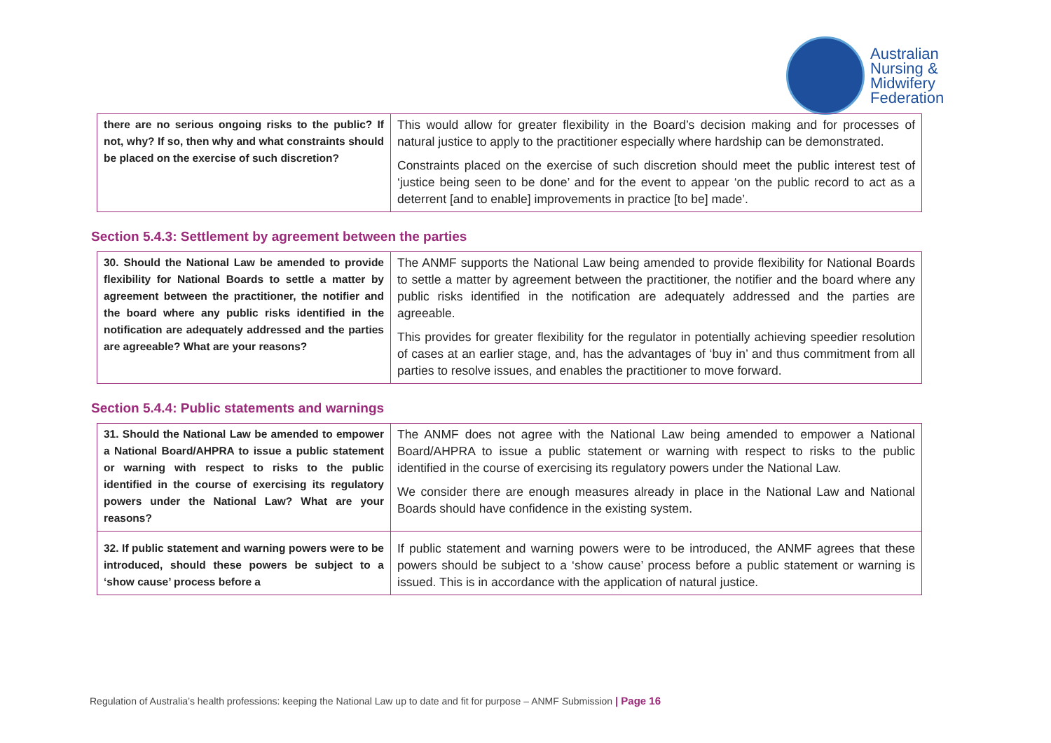Australian
Nursing &
Midwifery
Federation
| there are no serious ongoing risks to the public? If not, why? If so, then why and what constraints should be placed on the exercise of such discretion? | This would allow for greater flexibility in the Board’s decision making and for processes of natural justice to apply to the practitioner especially where hardship can be demonstrated. Constraints placed on the exercise of such discretion should meet the public interest test of ‘justice being seen to be done’ and for the event to appear ‘on the public record to act as a deterrent [and to enable] improvements in practice [to be] made’. |
Section 5.4.3: Settlement by agreement between the parties
| 30. Should the National Law be amended to provide flexibility for National Boards to settle a matter by agreement between the practitioner, the notifier and the board where any public risks identified in the notification are adequately addressed and the parties are agreeable? What are your reasons? | The ANMF supports the National Law being amended to provide flexibility for National Boards to settle a matter by agreement between the practitioner, the notifier and the board where any public risks identified in the notification are adequately addressed and the parties are agreeable. This provides for greater flexibility for the regulator in potentially achieving speedier resolution of cases at an earlier stage, and, has the advantages of ‘buy in’ and thus commitment from all parties to resolve issues, and enables the practitioner to move forward. |
Section 5.4.4: Public statements and warnings
| 31. Should the National Law be amended to empower a National Board/AHPRA to issue a public statement or warning with respect to risks to the public identified in the course of exercising its regulatory powers under the National Law? What are your reasons? | The ANMF does not agree with the National Law being amended to empower a National Board/AHPRA to issue a public statement or warning with respect to risks to the public identified in the course of exercising its regulatory powers under the National Law. We consider there are enough measures already in place in the National Law and National Boards should have confidence in the existing system. |
| 32. If public statement and warning powers were to be introduced, should these powers be subject to a ‘show cause’ process before a | If public statement and warning powers were to be introduced, the ANMF agrees that these powers should be subject to a ‘show cause’ process before a public statement or warning is issued. This is in accordance with the application of natural justice. |
Regulation of Australia’s health professions: keeping the National Law up to date and fit for purpose – ANMF Submission | Page 16